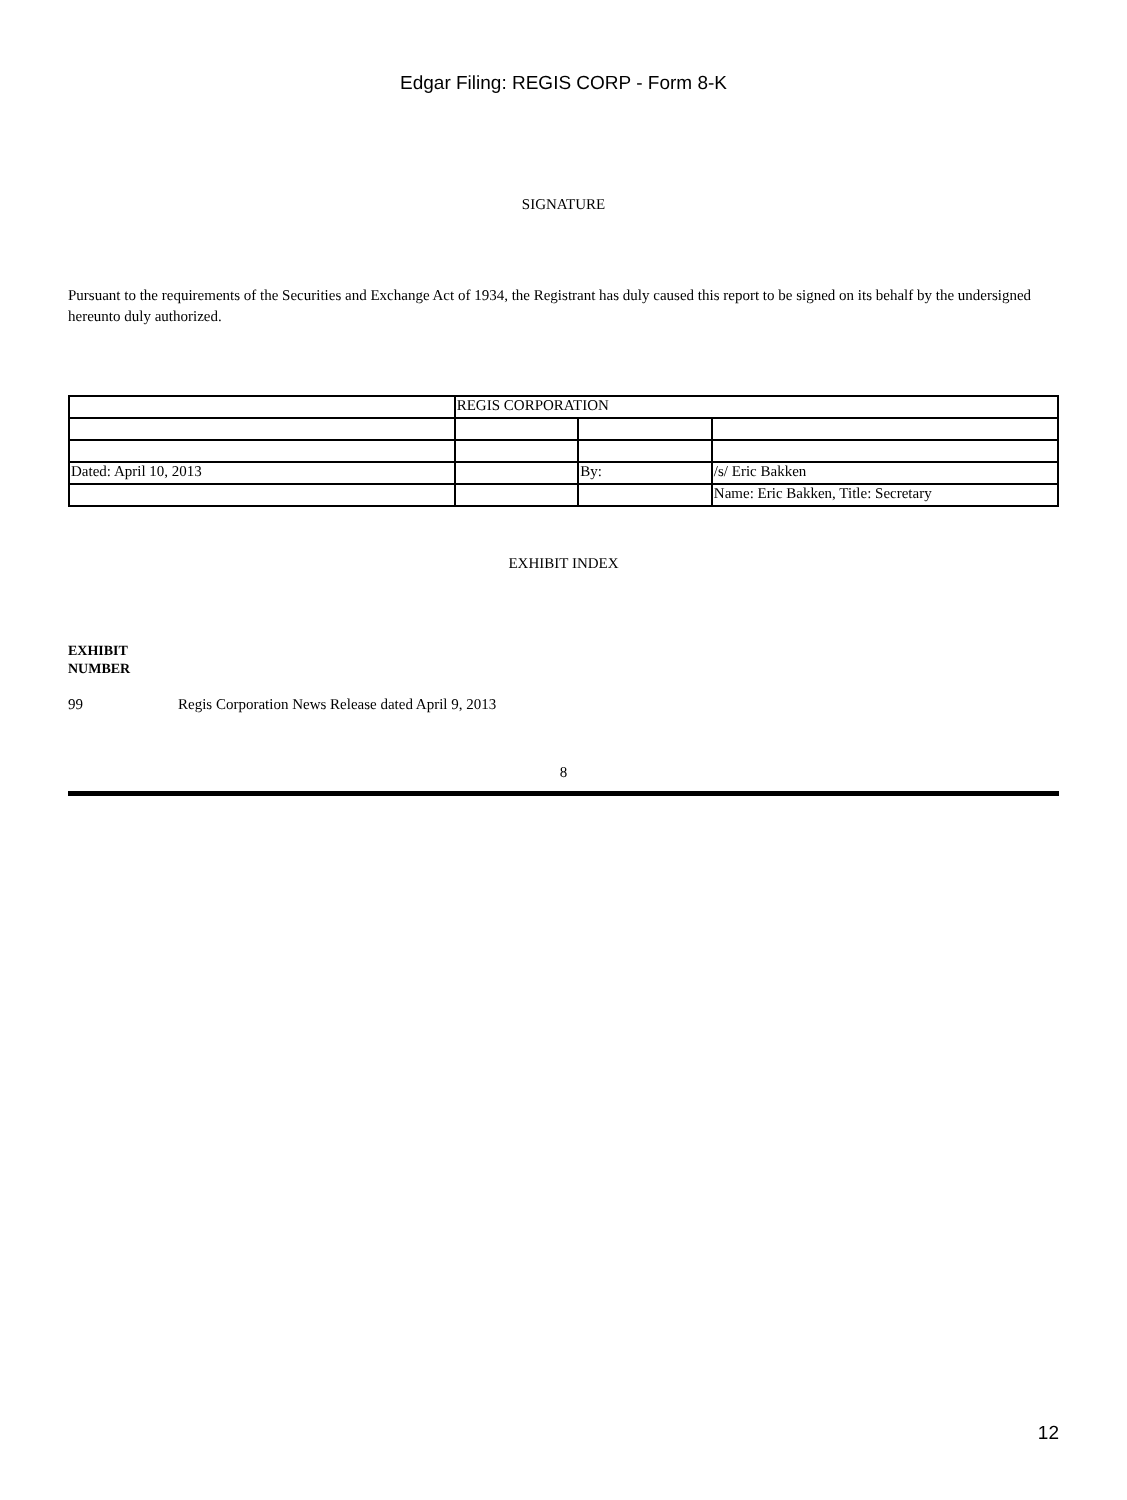Edgar Filing: REGIS CORP - Form 8-K
SIGNATURE
Pursuant to the requirements of the Securities and Exchange Act of 1934, the Registrant has duly caused this report to be signed on its behalf by the undersigned hereunto duly authorized.
| | REGIS CORPORATION | | |
| Dated: April 10, 2013 | | By: | /s/ Eric Bakken |
| | | | Name: Eric Bakken, Title: Secretary |
EXHIBIT INDEX
EXHIBIT
NUMBER
| 99 | Regis Corporation News Release dated April 9, 2013 |
8
12